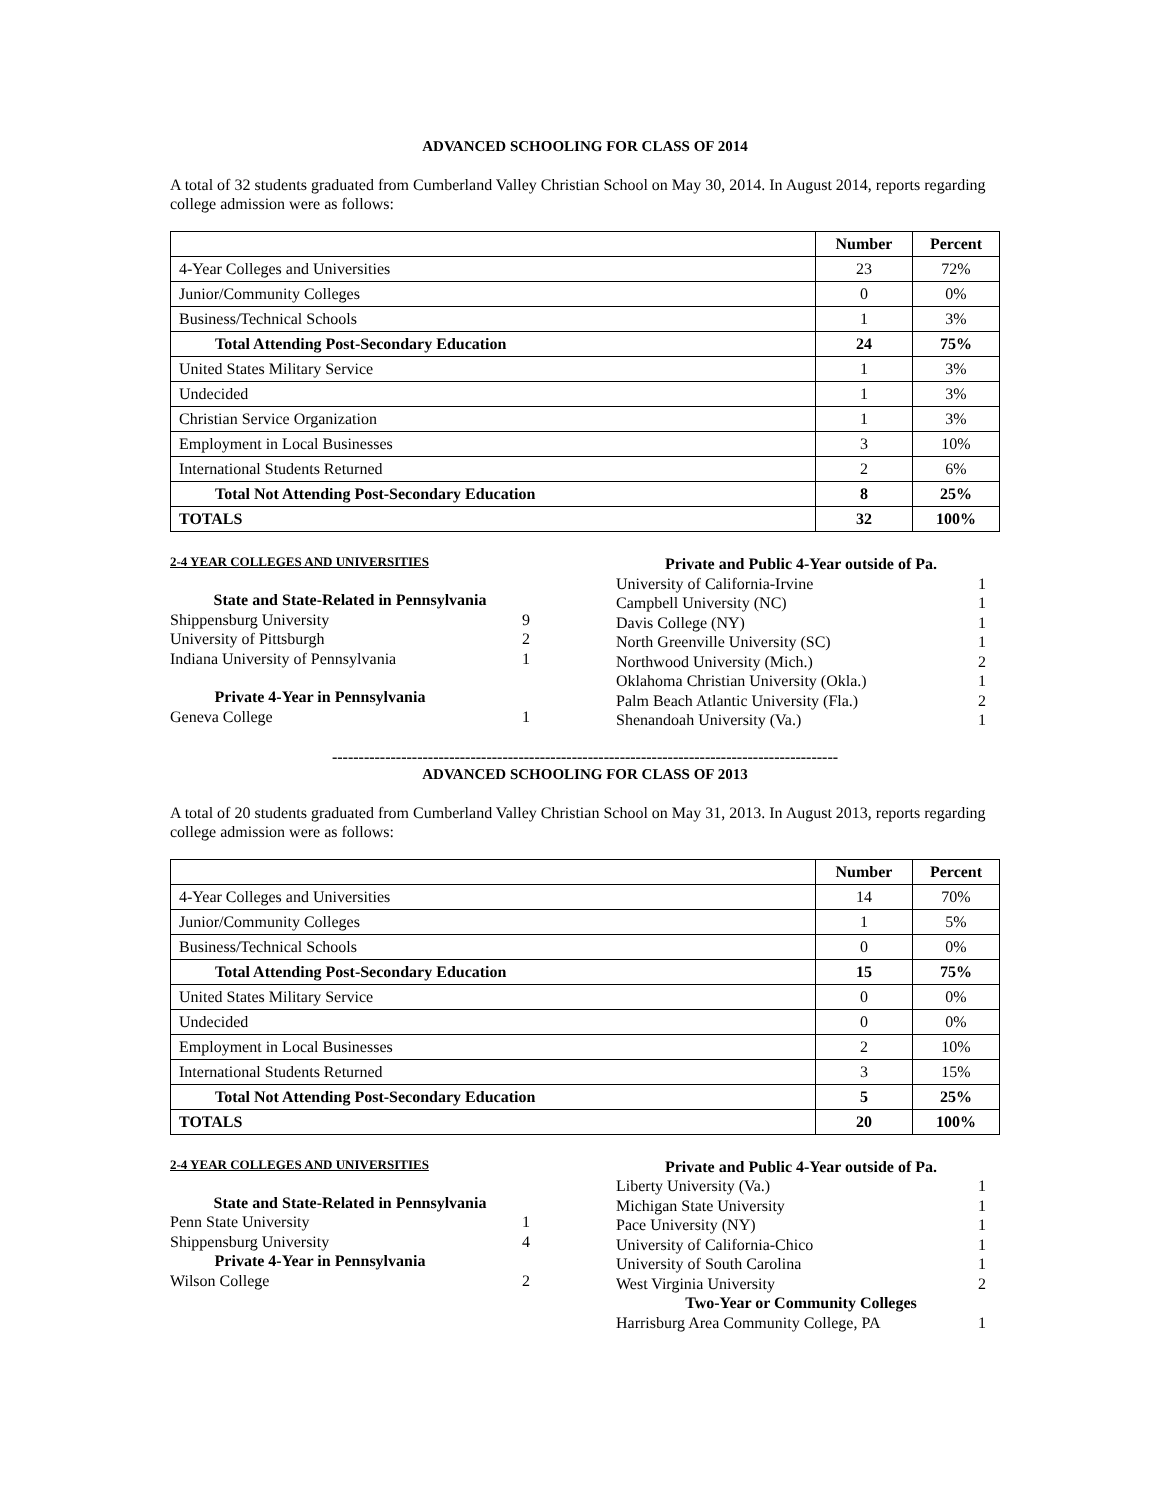ADVANCED SCHOOLING FOR CLASS OF 2014
A total of 32 students graduated from Cumberland Valley Christian School on May 30, 2014. In August 2014, reports regarding college admission were as follows:
| | Number | Percent |
| 4-Year Colleges and Universities | 23 | 72% |
| Junior/Community Colleges | 0 | 0% |
| Business/Technical Schools | 1 | 3% |
| Total Attending Post-Secondary Education | 24 | 75% |
| United States Military Service | 1 | 3% |
| Undecided | 1 | 3% |
| Christian Service Organization | 1 | 3% |
| Employment in Local Businesses | 3 | 10% |
| International Students Returned | 2 | 6% |
| Total Not Attending Post-Secondary Education | 8 | 25% |
| TOTALS | 32 | 100% |
2-4 YEAR COLLEGES AND UNIVERSITIES
State and State-Related in Pennsylvania
Shippensburg University 9
University of Pittsburgh 2
Indiana University of Pennsylvania 1
Private 4-Year in Pennsylvania
Geneva College 1
Private and Public 4-Year outside of Pa.
University of California-Irvine 1
Campbell University (NC) 1
Davis College (NY) 1
North Greenville University (SC) 1
Northwood University (Mich.) 2
Oklahoma Christian University (Okla.) 1
Palm Beach Atlantic University (Fla.) 2
Shenandoah University (Va.) 1
-----------------------------------------------------------------------------------------------
ADVANCED SCHOOLING FOR CLASS OF 2013
A total of 20 students graduated from Cumberland Valley Christian School on May 31, 2013. In August 2013, reports regarding college admission were as follows:
| | Number | Percent |
| 4-Year Colleges and Universities | 14 | 70% |
| Junior/Community Colleges | 1 | 5% |
| Business/Technical Schools | 0 | 0% |
| Total Attending Post-Secondary Education | 15 | 75% |
| United States Military Service | 0 | 0% |
| Undecided | 0 | 0% |
| Employment in Local Businesses | 2 | 10% |
| International Students Returned | 3 | 15% |
| Total Not Attending Post-Secondary Education | 5 | 25% |
| TOTALS | 20 | 100% |
2-4 YEAR COLLEGES AND UNIVERSITIES
State and State-Related in Pennsylvania
Penn State University 1
Shippensburg University 4
Private 4-Year in Pennsylvania
Wilson College 2
Private and Public 4-Year outside of Pa.
Liberty University (Va.) 1
Michigan State University 1
Pace University (NY) 1
University of California-Chico 1
University of South Carolina 1
West Virginia University 2
Two-Year or Community Colleges
Harrisburg Area Community College, PA 1